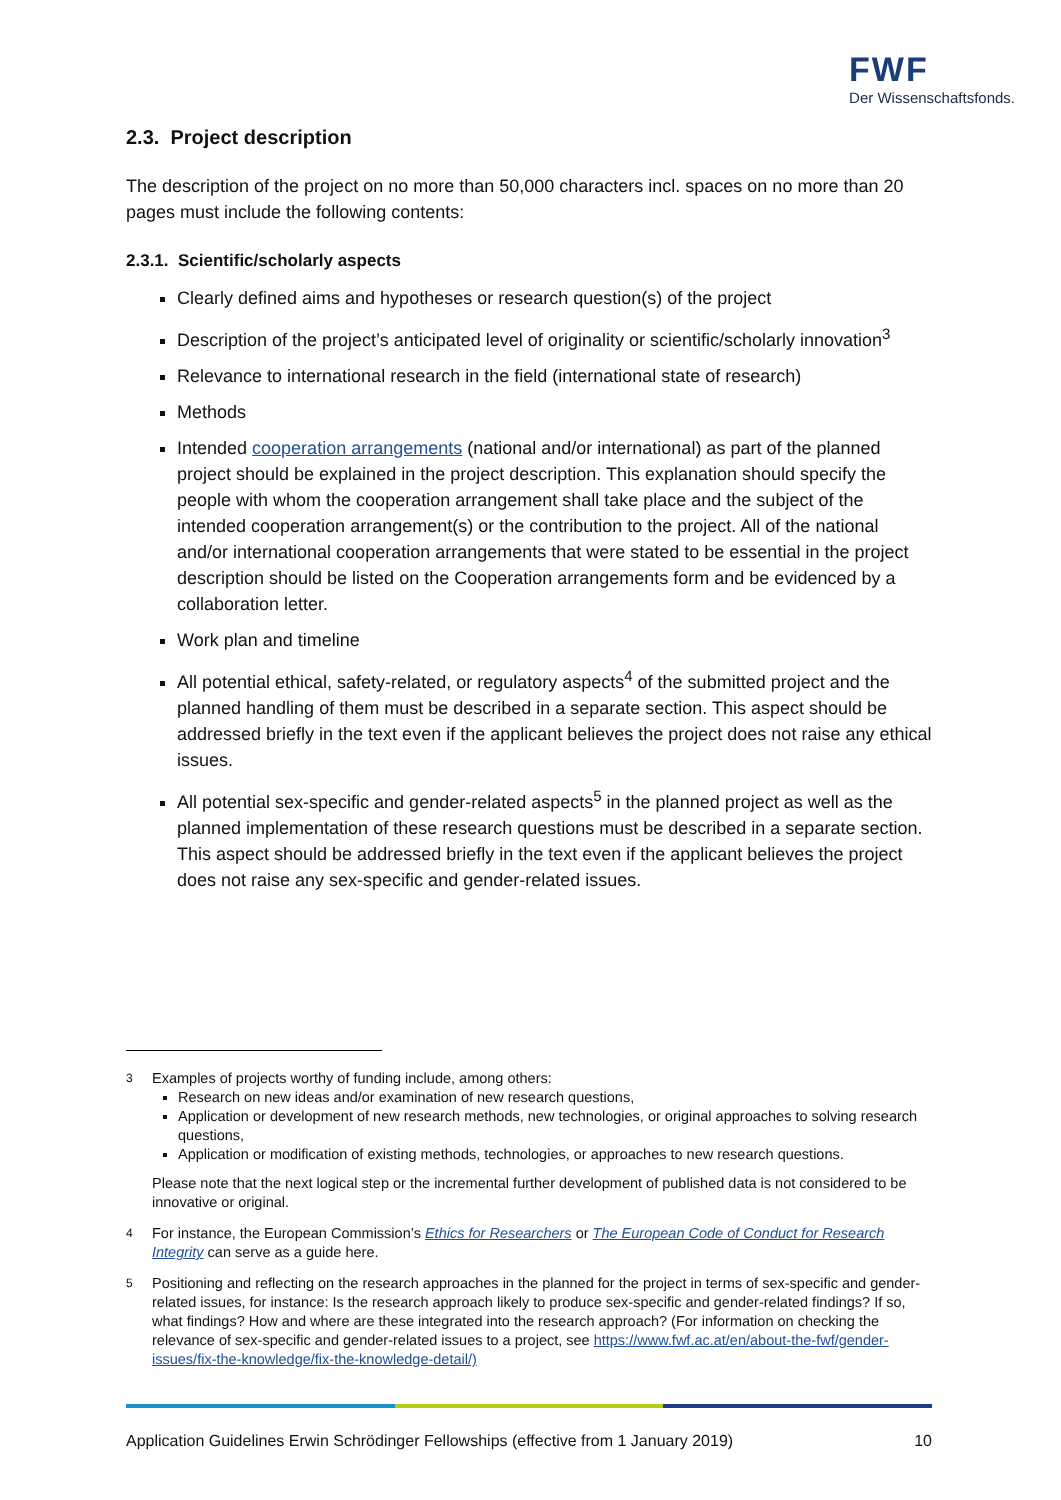FWF
Der Wissenschaftsfonds.
2.3. Project description
The description of the project on no more than 50,000 characters incl. spaces on no more than 20 pages must include the following contents:
2.3.1. Scientific/scholarly aspects
Clearly defined aims and hypotheses or research question(s) of the project
Description of the project’s anticipated level of originality or scientific/scholarly innovation<sup>3</sup>
Relevance to international research in the field (international state of research)
Methods
Intended cooperation arrangements (national and/or international) as part of the planned project should be explained in the project description. This explanation should specify the people with whom the cooperation arrangement shall take place and the subject of the intended cooperation arrangement(s) or the contribution to the project. All of the national and/or international cooperation arrangements that were stated to be essential in the project description should be listed on the Cooperation arrangements form and be evidenced by a collaboration letter.
Work plan and timeline
All potential ethical, safety-related, or regulatory aspects<sup>4</sup> of the submitted project and the planned handling of them must be described in a separate section. This aspect should be addressed briefly in the text even if the applicant believes the project does not raise any ethical issues.
All potential sex-specific and gender-related aspects<sup>5</sup> in the planned project as well as the planned implementation of these research questions must be described in a separate section. This aspect should be addressed briefly in the text even if the applicant believes the project does not raise any sex-specific and gender-related issues.
<sup>3</sup> Examples of projects worthy of funding include, among others:
Research on new ideas and/or examination of new research questions,
Application or development of new research methods, new technologies, or original approaches to solving research questions,
Application or modification of existing methods, technologies, or approaches to new research questions.
Please note that the next logical step or the incremental further development of published data is not considered to be innovative or original.
<sup>4</sup> For instance, the European Commission’s Ethics for Researchers or The European Code of Conduct for Research Integrity can serve as a guide here.
<sup>5</sup> Positioning and reflecting on the research approaches in the planned for the project in terms of sex-specific and gender-related issues, for instance: Is the research approach likely to produce sex-specific and gender-related findings? If so, what findings? How and where are these integrated into the research approach? (For information on checking the relevance of sex-specific and gender-related issues to a project, see https://www.fwf.ac.at/en/about-the-fwf/gender-issues/fix-the-knowledge/fix-the-knowledge-detail/)
Application Guidelines Erwin Schrödinger Fellowships (effective from 1 January 2019) 10